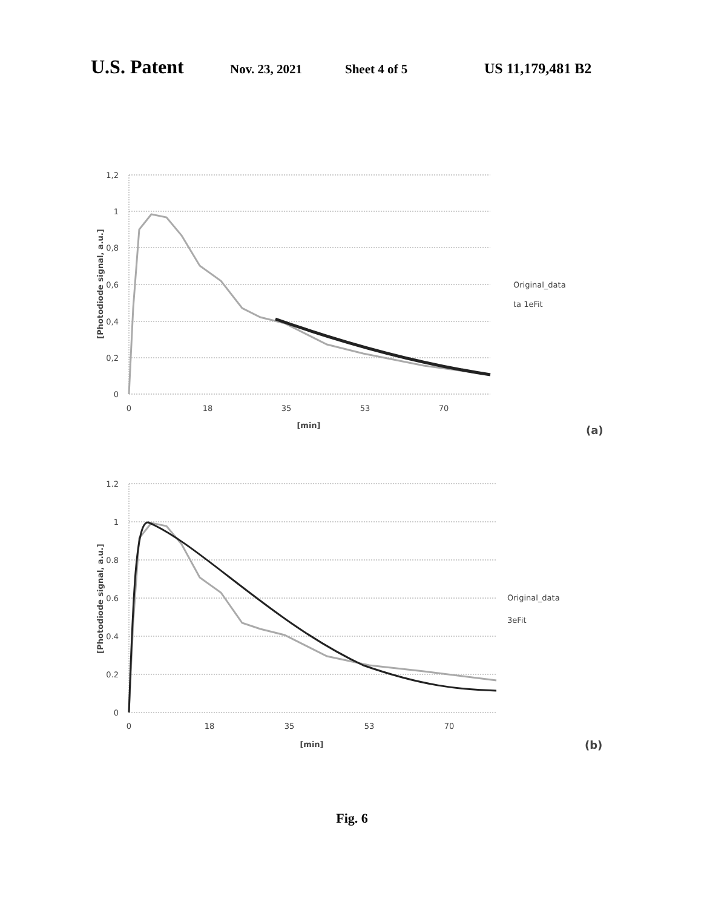U.S. Patent Nov. 23, 2021 Sheet 4 of 5 US 11,179,481 B2
1,2
1
0,8
0,6
0,4
0,2
0
0
18
35
53
70
[min]
[Photodiode signal, a.u.]
Original_data
ta 1eFit
(a)
1.2
1
0.8
0.6
0.4
0.2
0
0
18
35
53
70
[min]
[Photodiode signal, a.u.]
Original_data
3eFit
(b)
Fig. 6